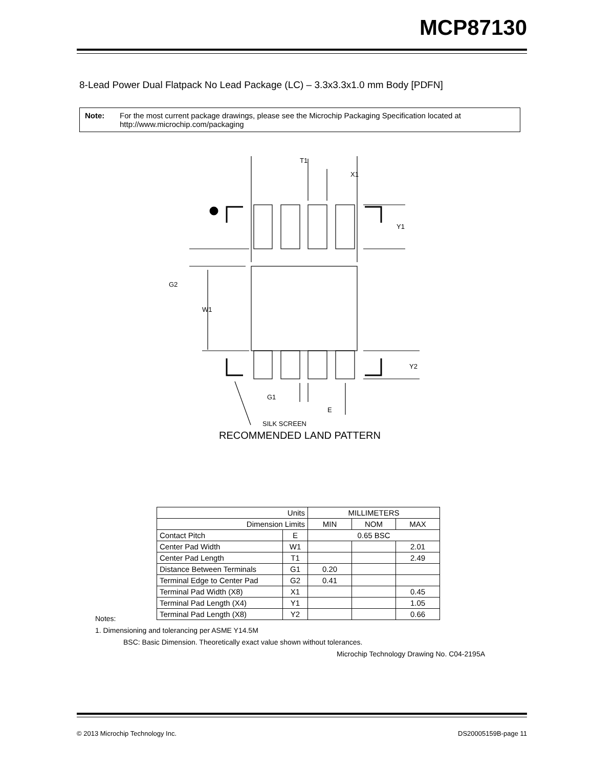MCP87130
8-Lead Power Dual Flatpack No Lead Package (LC) – 3.3x3.3x1.0 mm Body [PDFN]
Note: For the most current package drawings, please see the Microchip Packaging Specification located at http://www.microchip.com/packaging
T1
X1
Y1
G2
W1
Y2
G1
E
SILK SCREEN
RECOMMENDED LAND PATTERN
| Units | | MILLIMETERS | | |
| Dimension Limits | | MIN | NOM | MAX |
| Contact Pitch | E | 0.65 BSC | | |
| Center Pad Width | W1 | | | 2.01 |
| Center Pad Length | T1 | | | 2.49 |
| Distance Between Terminals | G1 | 0.20 | | |
| Terminal Edge to Center Pad | G2 | 0.41 | | |
| Terminal Pad Width (X8) | X1 | | | 0.45 |
| Terminal Pad Length (X4) | Y1 | | | 1.05 |
| Terminal Pad Length (X8) | Y2 | | | 0.66 |
Notes:
1. Dimensioning and tolerancing per ASME Y14.5M
BSC: Basic Dimension. Theoretically exact value shown without tolerances.
Microchip Technology Drawing No. C04-2195A
© 2013 Microchip Technology Inc. DS20005159B-page 11